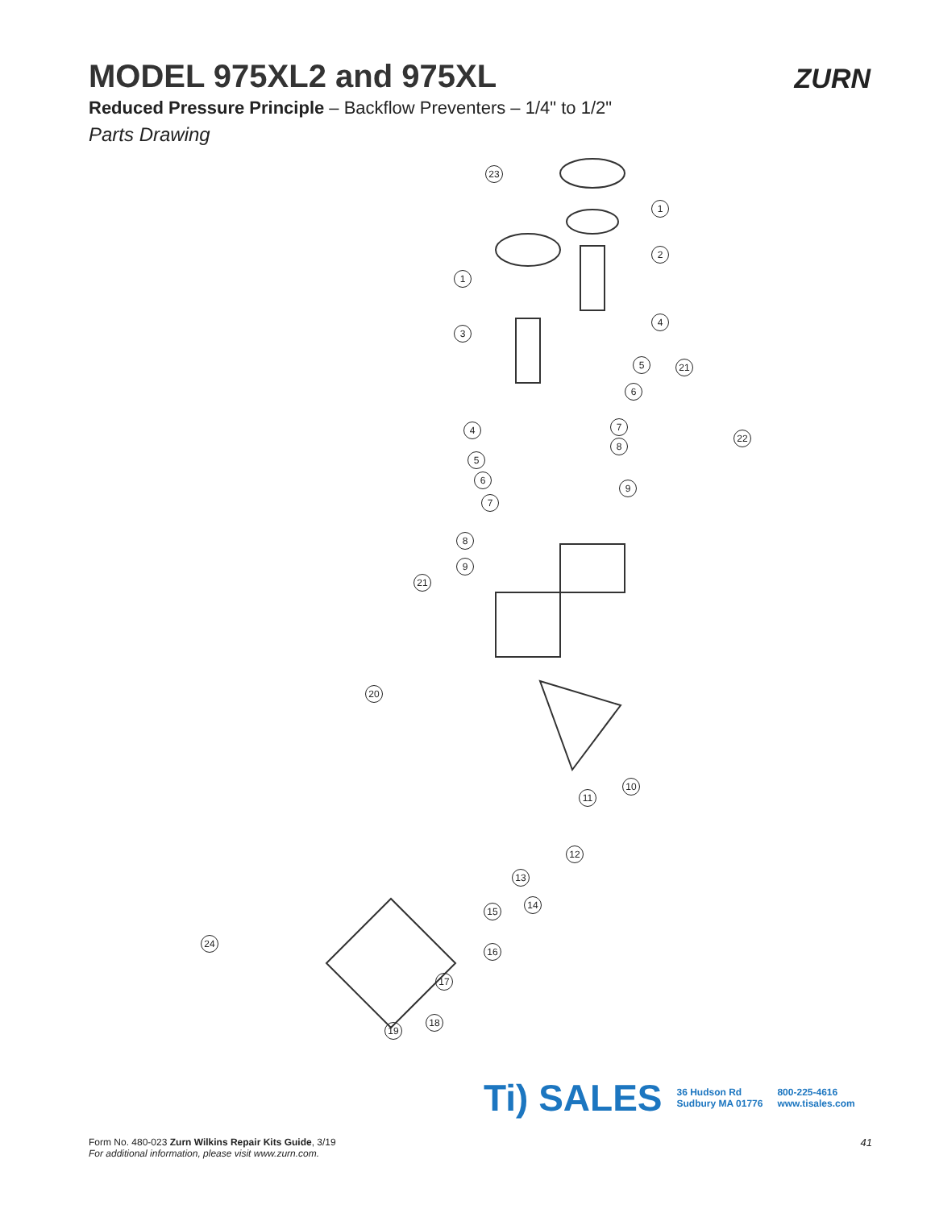MODEL 975XL2 and 975XL
Reduced Pressure Principle – Backflow Preventers – 1/4" to 1/2"
Parts Drawing
ZURN
23
1
2
1
3
4
5 21
6
4 7
8
22
5
6
7
9
8
9
21
20
10
11
12
13
14
15
16
17
18
19
24
Ti) SALES 36 Hudson Rd
Sudbury MA 01776 800-225-4616
www.tisales.com
Form No. 480-023 Zurn Wilkins Repair Kits Guide, 3/19
For additional information, please visit www.zurn.com.
41